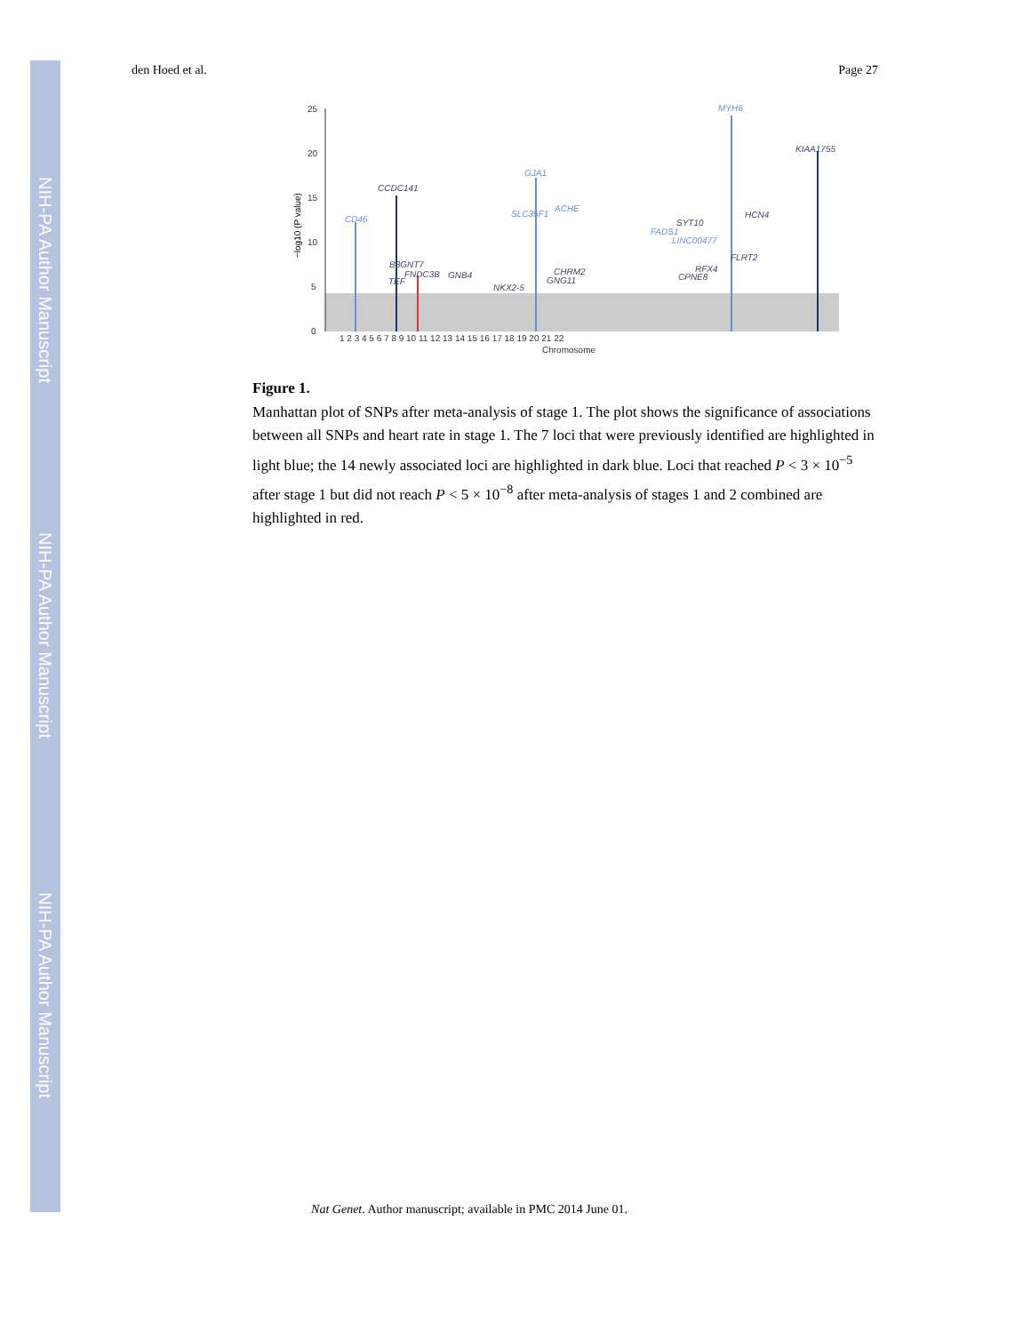NIH-PA Author Manuscript
NIH-PA Author Manuscript
NIH-PA Author Manuscript
den Hoed et al. Page 27
25
20
15
10
5
0
Chromosome
1 2 3 4 5 6 7 8 9 10 11 12 13 14 15 16 17 18 19 20 21 22
−log10 (P value)
MYH6
KIAA1755
GJA1
CCDC141
CD46
SLC35F1
ACHE
HCN4
SYT10
FADS1
LINC00477
FLRT2
B3GNT7
FNDC3B
GNB4
RFX4
CPNE8
CHRM2
GNG11
TEF
NKX2-5
Figure 1.
Manhattan plot of SNPs after meta-analysis of stage 1. The plot shows the significance of associations between all SNPs and heart rate in stage 1. The 7 loci that were previously identified are highlighted in light blue; the 14 newly associated loci are highlighted in dark blue. Loci that reached P < 3 × 10<sup>−5</sup> after stage 1 but did not reach P < 5 × 10<sup>−8</sup> after meta-analysis of stages 1 and 2 combined are highlighted in red.
Nat Genet. Author manuscript; available in PMC 2014 June 01.